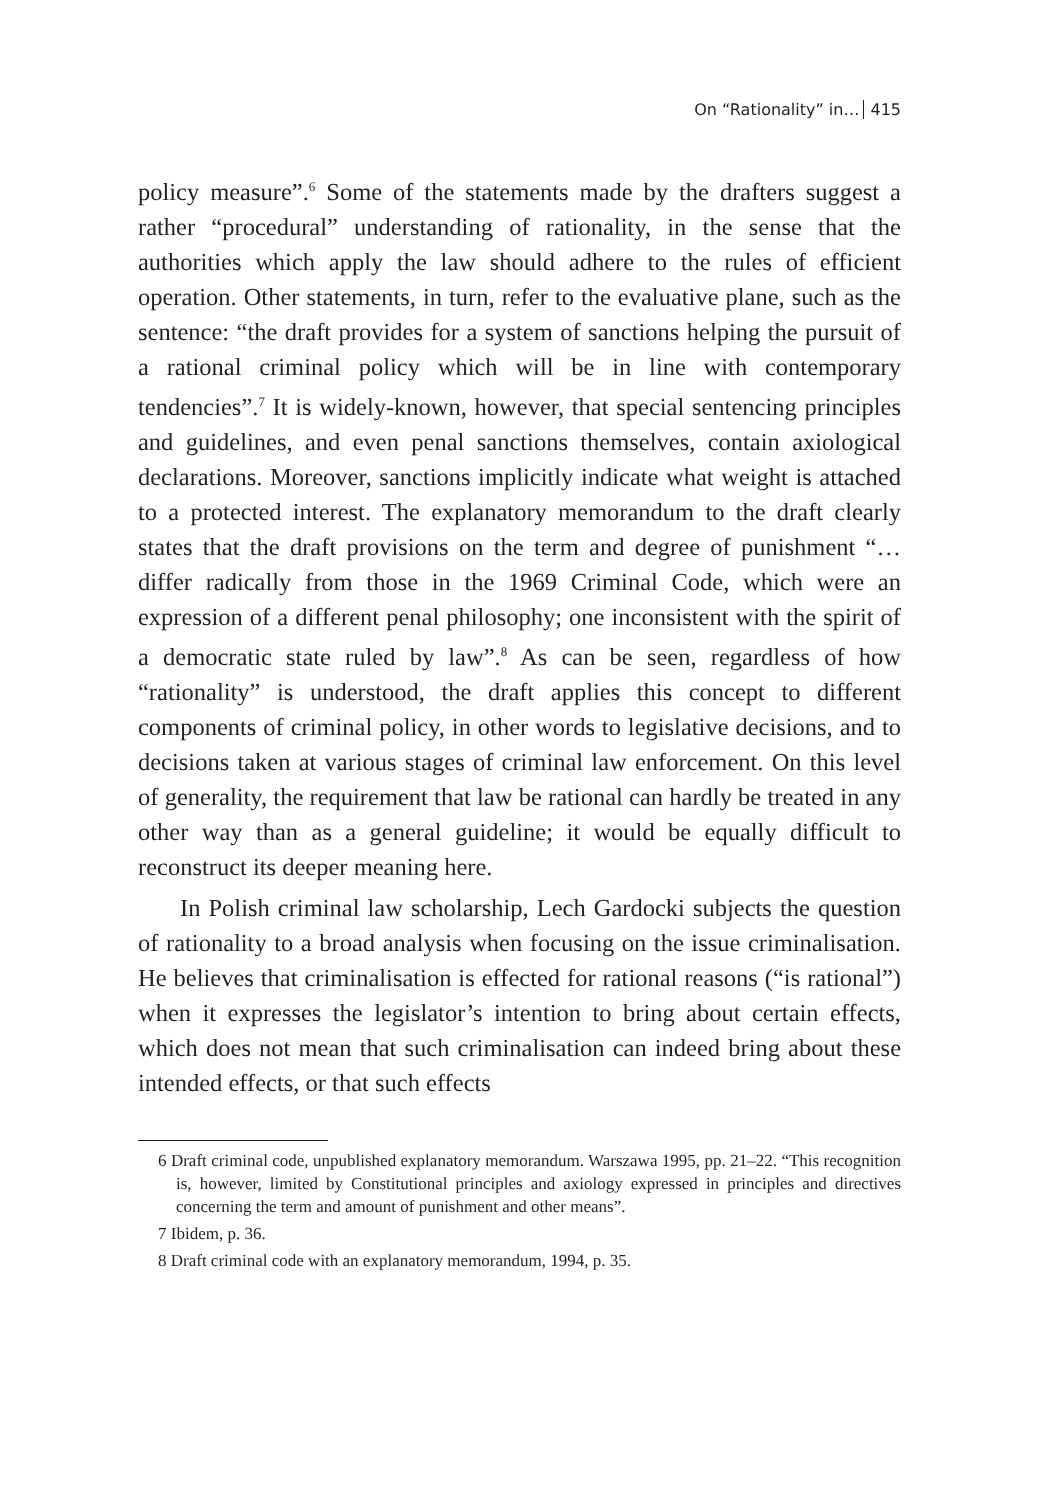On “Rationality” in… 415
policy measure”.<sup>6</sup> Some of the statements made by the drafters suggest a rather “procedural” understanding of rationality, in the sense that the authorities which apply the law should adhere to the rules of efficient operation. Other statements, in turn, refer to the evaluative plane, such as the sentence: “the draft provides for a system of sanctions helping the pursuit of a rational criminal policy which will be in line with contemporary tendencies”.<sup>7</sup> It is widely-known, however, that special sentencing principles and guidelines, and even penal sanctions themselves, contain axiological declarations. Moreover, sanctions implicitly indicate what weight is attached to a protected interest. The explanatory memorandum to the draft clearly states that the draft provisions on the term and degree of punishment “… differ radically from those in the 1969 Criminal Code, which were an expression of a different penal philosophy; one inconsistent with the spirit of a democratic state ruled by law”.<sup>8</sup> As can be seen, regardless of how “rationality” is understood, the draft applies this concept to different components of criminal policy, in other words to legislative decisions, and to decisions taken at various stages of criminal law enforcement. On this level of generality, the requirement that law be rational can hardly be treated in any other way than as a general guideline; it would be equally difficult to reconstruct its deeper meaning here.
In Polish criminal law scholarship, Lech Gardocki subjects the question of rationality to a broad analysis when focusing on the issue criminalisation. He believes that criminalisation is effected for rational reasons (“is rational”) when it expresses the legislator’s intention to bring about certain effects, which does not mean that such criminalisation can indeed bring about these intended effects, or that such effects
6 Draft criminal code, unpublished explanatory memorandum. Warszawa 1995, pp. 21–22. “This recognition is, however, limited by Constitutional principles and axiology expressed in principles and directives concerning the term and amount of punishment and other means”.
7 Ibidem, p. 36.
8 Draft criminal code with an explanatory memorandum, 1994, p. 35.